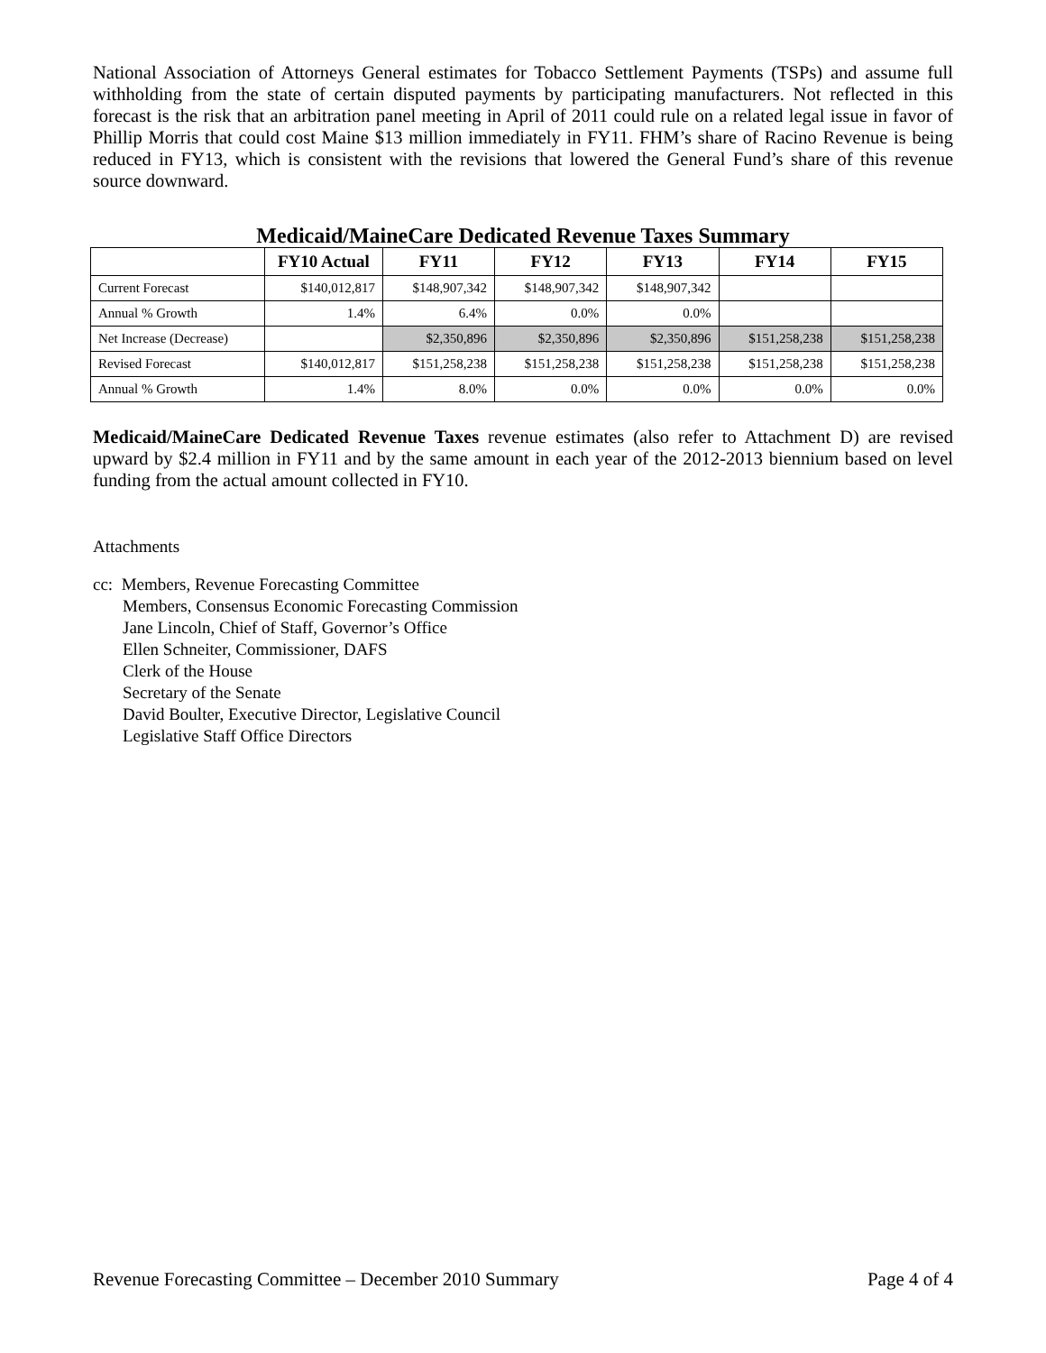National Association of Attorneys General estimates for Tobacco Settlement Payments (TSPs) and assume full withholding from the state of certain disputed payments by participating manufacturers. Not reflected in this forecast is the risk that an arbitration panel meeting in April of 2011 could rule on a related legal issue in favor of Phillip Morris that could cost Maine $13 million immediately in FY11. FHM’s share of Racino Revenue is being reduced in FY13, which is consistent with the revisions that lowered the General Fund’s share of this revenue source downward.
Medicaid/MaineCare Dedicated Revenue Taxes Summary
| | FY10 Actual | FY11 | FY12 | FY13 | FY14 | FY15 |
| --- | --- | --- | --- | --- | --- | --- |
| Current Forecast | $140,012,817 | $148,907,342 | $148,907,342 | $148,907,342 | | |
| Annual % Growth | 1.4% | 6.4% | 0.0% | 0.0% | | |
| Net Increase (Decrease) | | $2,350,896 | $2,350,896 | $2,350,896 | $151,258,238 | $151,258,238 |
| Revised Forecast | $140,012,817 | $151,258,238 | $151,258,238 | $151,258,238 | $151,258,238 | $151,258,238 |
| Annual % Growth | 1.4% | 8.0% | 0.0% | 0.0% | 0.0% | 0.0% |
Medicaid/MaineCare Dedicated Revenue Taxes revenue estimates (also refer to Attachment D) are revised upward by $2.4 million in FY11 and by the same amount in each year of the 2012-2013 biennium based on level funding from the actual amount collected in FY10.
Attachments
cc: Members, Revenue Forecasting Committee
Members, Consensus Economic Forecasting Commission
Jane Lincoln, Chief of Staff, Governor’s Office
Ellen Schneiter, Commissioner, DAFS
Clerk of the House
Secretary of the Senate
David Boulter, Executive Director, Legislative Council
Legislative Staff Office Directors
Revenue Forecasting Committee – December 2010 Summary Page 4 of 4